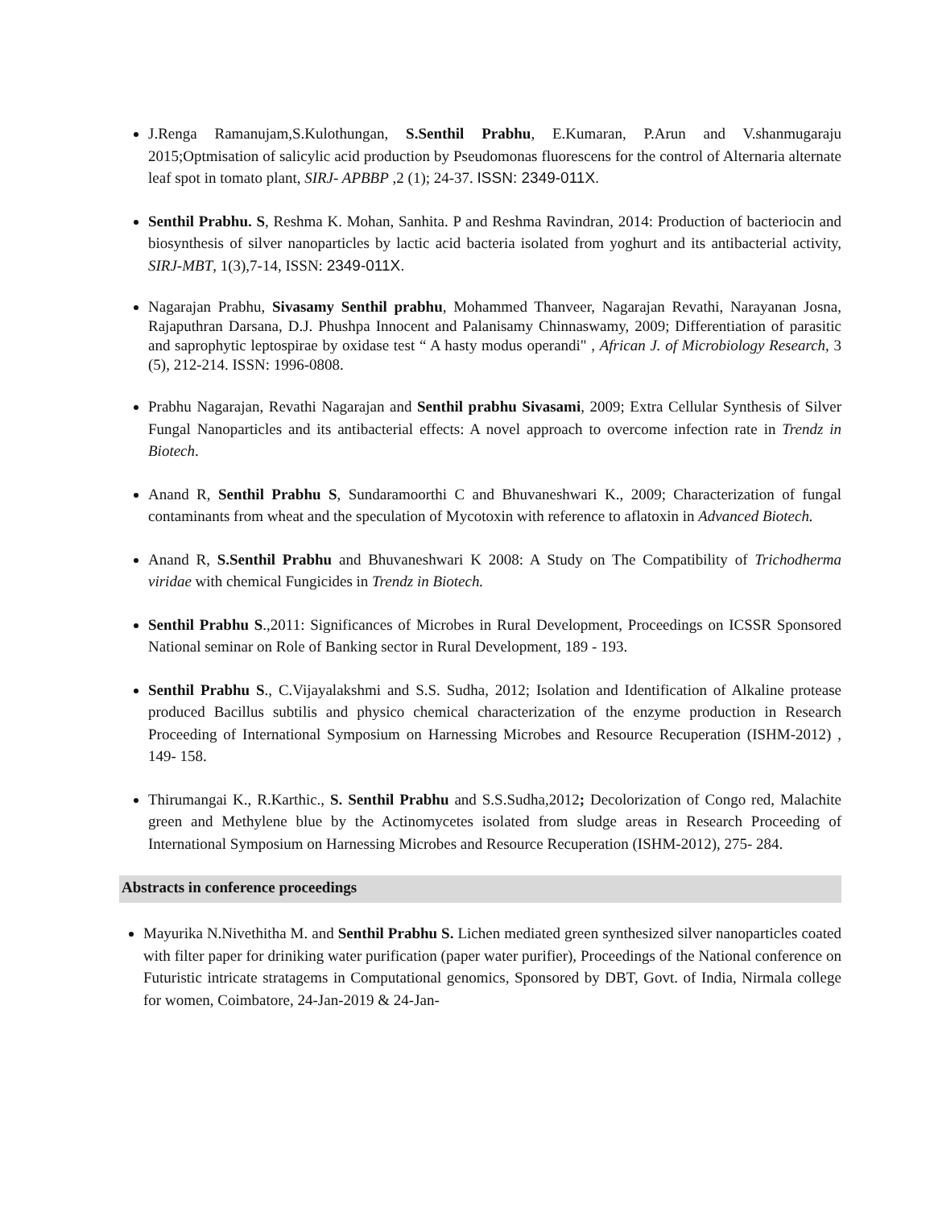J.Renga Ramanujam,S.Kulothungan, S.Senthil Prabhu, E.Kumaran, P.Arun and V.shanmugaraju 2015;Optmisation of salicylic acid production by Pseudomonas fluorescens for the control of Alternaria alternate leaf spot in tomato plant, SIRJ- APBBP ,2 (1); 24-37. ISSN: 2349-011X.
Senthil Prabhu. S, Reshma K. Mohan, Sanhita. P and Reshma Ravindran, 2014: Production of bacteriocin and biosynthesis of silver nanoparticles by lactic acid bacteria isolated from yoghurt and its antibacterial activity, SIRJ-MBT, 1(3),7-14, ISSN: 2349-011X.
Nagarajan Prabhu, Sivasamy Senthil prabhu, Mohammed Thanveer, Nagarajan Revathi, Narayanan Josna, Rajaputhran Darsana, D.J. Phushpa Innocent and Palanisamy Chinnaswamy, 2009; Differentiation of parasitic and saprophytic leptospirae by oxidase test “ A hasty modus operandi" , African J. of Microbiology Research, 3 (5), 212-214. ISSN: 1996-0808.
Prabhu Nagarajan, Revathi Nagarajan and Senthil prabhu Sivasami, 2009; Extra Cellular Synthesis of Silver Fungal Nanoparticles and its antibacterial effects: A novel approach to overcome infection rate in Trendz in Biotech.
Anand R, Senthil Prabhu S, Sundaramoorthi C and Bhuvaneshwari K., 2009; Characterization of fungal contaminants from wheat and the speculation of Mycotoxin with reference to aflatoxin in Advanced Biotech.
Anand R, S.Senthil Prabhu and Bhuvaneshwari K 2008: A Study on The Compatibility of Trichodherma viridae with chemical Fungicides in Trendz in Biotech.
Senthil Prabhu S.,2011: Significances of Microbes in Rural Development, Proceedings on ICSSR Sponsored National seminar on Role of Banking sector in Rural Development, 189 - 193.
Senthil Prabhu S., C.Vijayalakshmi and S.S. Sudha, 2012; Isolation and Identification of Alkaline protease produced Bacillus subtilis and physico chemical characterization of the enzyme production in Research Proceeding of International Symposium on Harnessing Microbes and Resource Recuperation (ISHM-2012) , 149- 158.
Thirumangai K., R.Karthic., S. Senthil Prabhu and S.S.Sudha,2012; Decolorization of Congo red, Malachite green and Methylene blue by the Actinomycetes isolated from sludge areas in Research Proceeding of International Symposium on Harnessing Microbes and Resource Recuperation (ISHM-2012), 275- 284.
Abstracts in conference proceedings
Mayurika N.Nivethitha M. and Senthil Prabhu S. Lichen mediated green synthesized silver nanoparticles coated with filter paper for driniking water purification (paper water purifier), Proceedings of the National conference on Futuristic intricate stratagems in Computational genomics, Sponsored by DBT, Govt. of India, Nirmala college for women, Coimbatore, 24-Jan-2019 & 24-Jan-